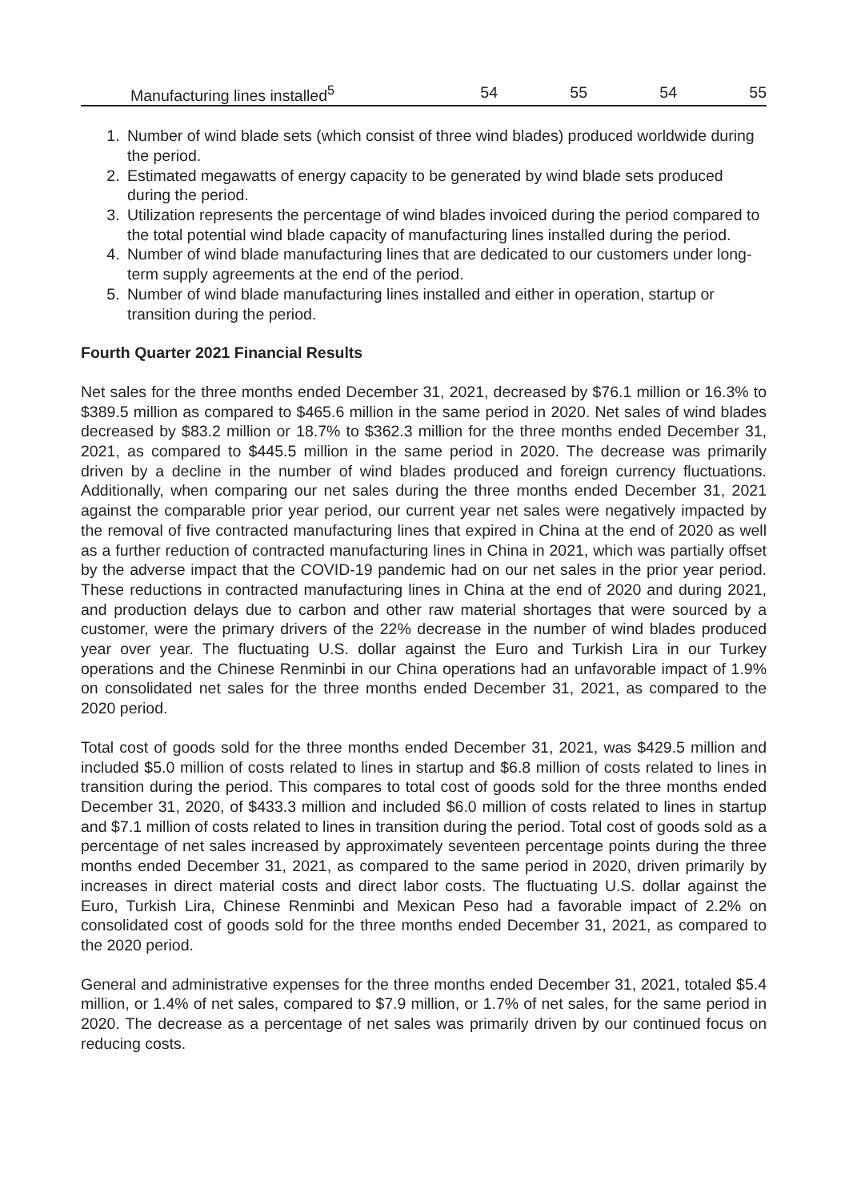| Manufacturing lines installed<sup>5</sup> | 54 | 55 | 54 | 55 |
1. Number of wind blade sets (which consist of three wind blades) produced worldwide during the period.
2. Estimated megawatts of energy capacity to be generated by wind blade sets produced during the period.
3. Utilization represents the percentage of wind blades invoiced during the period compared to the total potential wind blade capacity of manufacturing lines installed during the period.
4. Number of wind blade manufacturing lines that are dedicated to our customers under long-term supply agreements at the end of the period.
5. Number of wind blade manufacturing lines installed and either in operation, startup or transition during the period.
Fourth Quarter 2021 Financial Results
Net sales for the three months ended December 31, 2021, decreased by $76.1 million or 16.3% to $389.5 million as compared to $465.6 million in the same period in 2020. Net sales of wind blades decreased by $83.2 million or 18.7% to $362.3 million for the three months ended December 31, 2021, as compared to $445.5 million in the same period in 2020. The decrease was primarily driven by a decline in the number of wind blades produced and foreign currency fluctuations. Additionally, when comparing our net sales during the three months ended December 31, 2021 against the comparable prior year period, our current year net sales were negatively impacted by the removal of five contracted manufacturing lines that expired in China at the end of 2020 as well as a further reduction of contracted manufacturing lines in China in 2021, which was partially offset by the adverse impact that the COVID-19 pandemic had on our net sales in the prior year period. These reductions in contracted manufacturing lines in China at the end of 2020 and during 2021, and production delays due to carbon and other raw material shortages that were sourced by a customer, were the primary drivers of the 22% decrease in the number of wind blades produced year over year. The fluctuating U.S. dollar against the Euro and Turkish Lira in our Turkey operations and the Chinese Renminbi in our China operations had an unfavorable impact of 1.9% on consolidated net sales for the three months ended December 31, 2021, as compared to the 2020 period.
Total cost of goods sold for the three months ended December 31, 2021, was $429.5 million and included $5.0 million of costs related to lines in startup and $6.8 million of costs related to lines in transition during the period. This compares to total cost of goods sold for the three months ended December 31, 2020, of $433.3 million and included $6.0 million of costs related to lines in startup and $7.1 million of costs related to lines in transition during the period. Total cost of goods sold as a percentage of net sales increased by approximately seventeen percentage points during the three months ended December 31, 2021, as compared to the same period in 2020, driven primarily by increases in direct material costs and direct labor costs. The fluctuating U.S. dollar against the Euro, Turkish Lira, Chinese Renminbi and Mexican Peso had a favorable impact of 2.2% on consolidated cost of goods sold for the three months ended December 31, 2021, as compared to the 2020 period.
General and administrative expenses for the three months ended December 31, 2021, totaled $5.4 million, or 1.4% of net sales, compared to $7.9 million, or 1.7% of net sales, for the same period in 2020. The decrease as a percentage of net sales was primarily driven by our continued focus on reducing costs.